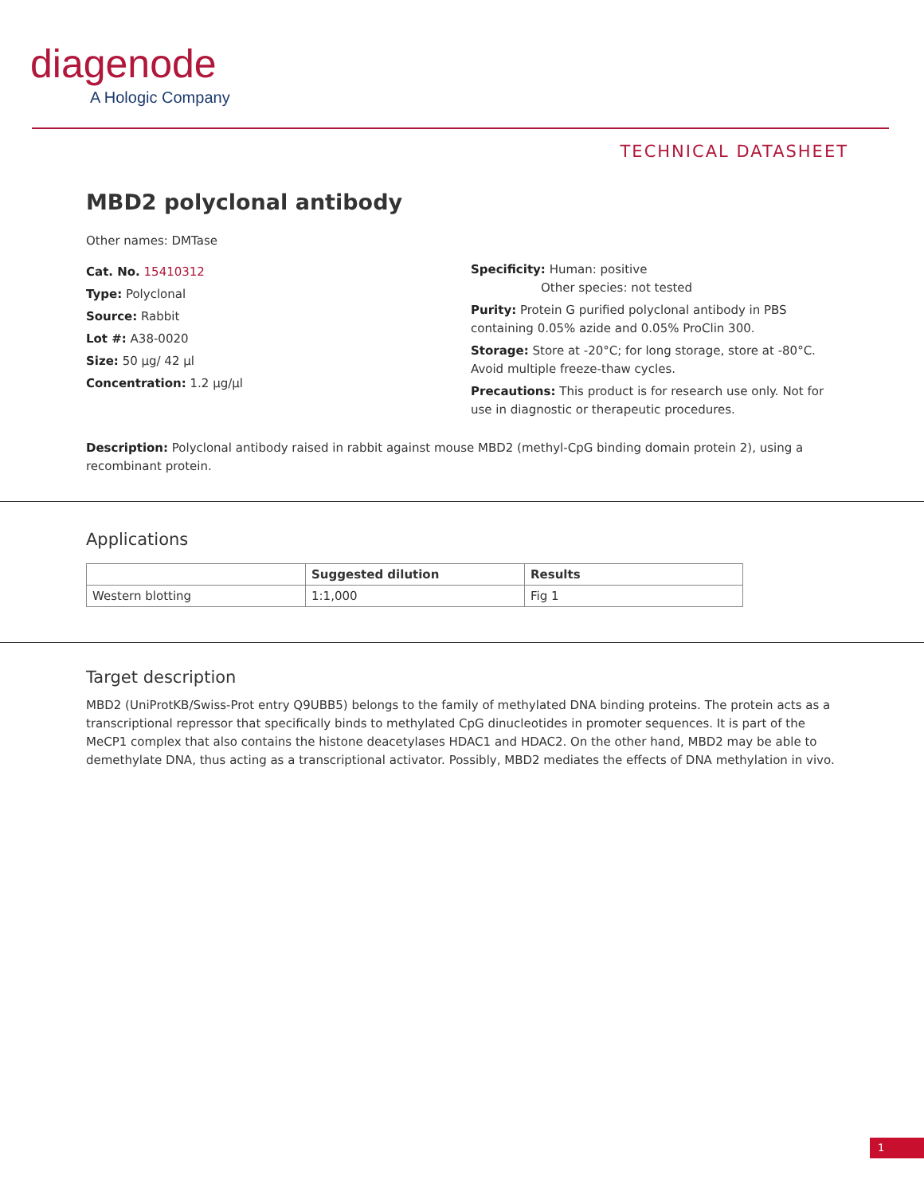diagenode
A Hologic Company
TECHNICAL DATASHEET
MBD2 polyclonal antibody
Other names: DMTase
Cat. No. 15410312
Type: Polyclonal
Source: Rabbit
Lot #: A38-0020
Size: 50 µg/ 42 µl
Concentration: 1.2 µg/µl
Specificity: Human: positive
Other species: not tested
Purity: Protein G purified polyclonal antibody in PBS containing 0.05% azide and 0.05% ProClin 300.
Storage: Store at -20°C; for long storage, store at -80°C. Avoid multiple freeze-thaw cycles.
Precautions: This product is for research use only. Not for use in diagnostic or therapeutic procedures.
Description: Polyclonal antibody raised in rabbit against mouse MBD2 (methyl-CpG binding domain protein 2), using a recombinant protein.
Applications
| | Suggested dilution | Results |
| --- | --- | --- |
| Western blotting | 1:1,000 | Fig 1 |
Target description
MBD2 (UniProtKB/Swiss-Prot entry Q9UBB5) belongs to the family of methylated DNA binding proteins. The protein acts as a transcriptional repressor that specifically binds to methylated CpG dinucleotides in promoter sequences. It is part of the MeCP1 complex that also contains the histone deacetylases HDAC1 and HDAC2. On the other hand, MBD2 may be able to demethylate DNA, thus acting as a transcriptional activator. Possibly, MBD2 mediates the effects of DNA methylation in vivo.
1